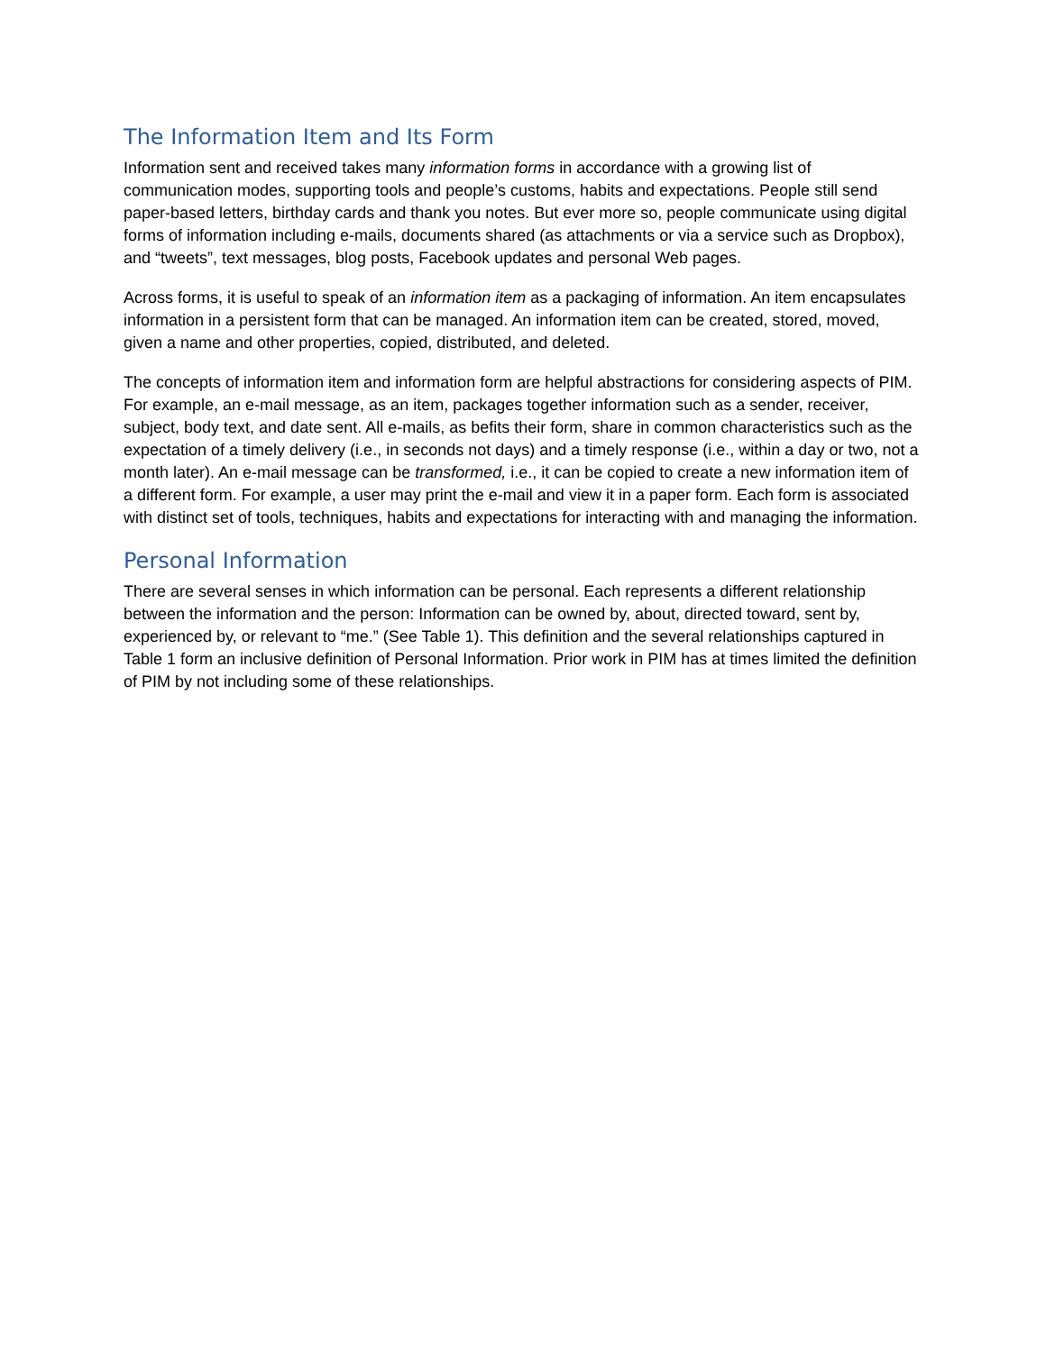The Information Item and Its Form
Information sent and received takes many information forms in accordance with a growing list of communication modes, supporting tools and people’s customs, habits and expectations. People still send paper-based letters, birthday cards and thank you notes. But ever more so, people communicate using digital forms of information including e-mails, documents shared (as attachments or via a service such as Dropbox), and “tweets”, text messages, blog posts, Facebook updates and personal Web pages.
Across forms, it is useful to speak of an information item as a packaging of information. An item encapsulates information in a persistent form that can be managed. An information item can be created, stored, moved, given a name and other properties, copied, distributed, and deleted.
The concepts of information item and information form are helpful abstractions for considering aspects of PIM. For example, an e-mail message, as an item, packages together information such as a sender, receiver, subject, body text, and date sent. All e-mails, as befits their form, share in common characteristics such as the expectation of a timely delivery (i.e., in seconds not days) and a timely response (i.e., within a day or two, not a month later). An e-mail message can be transformed, i.e., it can be copied to create a new information item of a different form. For example, a user may print the e-mail and view it in a paper form. Each form is associated with distinct set of tools, techniques, habits and expectations for interacting with and managing the information.
Personal Information
There are several senses in which information can be personal. Each represents a different relationship between the information and the person: Information can be owned by, about, directed toward, sent by, experienced by, or relevant to “me.” (See Table 1). This definition and the several relationships captured in Table 1 form an inclusive definition of Personal Information. Prior work in PIM has at times limited the definition of PIM by not including some of these relationships.